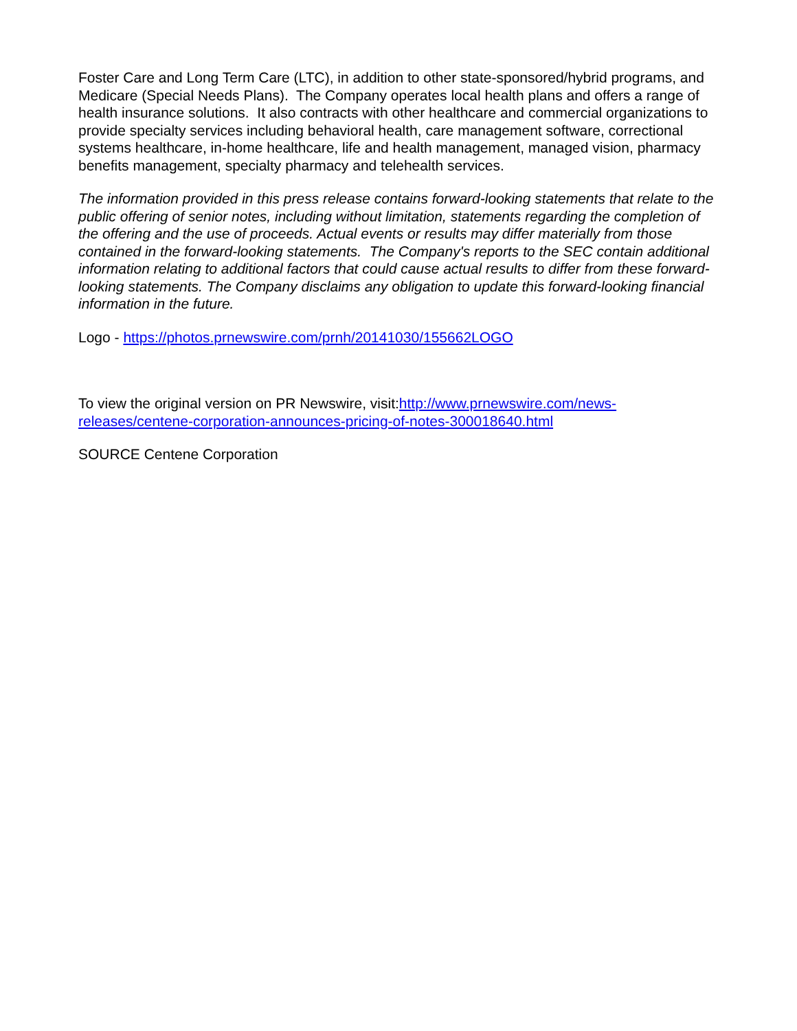Foster Care and Long Term Care (LTC), in addition to other state-sponsored/hybrid programs, and Medicare (Special Needs Plans). The Company operates local health plans and offers a range of health insurance solutions. It also contracts with other healthcare and commercial organizations to provide specialty services including behavioral health, care management software, correctional systems healthcare, in-home healthcare, life and health management, managed vision, pharmacy benefits management, specialty pharmacy and telehealth services.
The information provided in this press release contains forward-looking statements that relate to the public offering of senior notes, including without limitation, statements regarding the completion of the offering and the use of proceeds. Actual events or results may differ materially from those contained in the forward-looking statements. The Company's reports to the SEC contain additional information relating to additional factors that could cause actual results to differ from these forward-looking statements. The Company disclaims any obligation to update this forward-looking financial information in the future.
Logo - https://photos.prnewswire.com/prnh/20141030/155662LOGO
To view the original version on PR Newswire, visit:http://www.prnewswire.com/news-releases/centene-corporation-announces-pricing-of-notes-300018640.html
SOURCE Centene Corporation